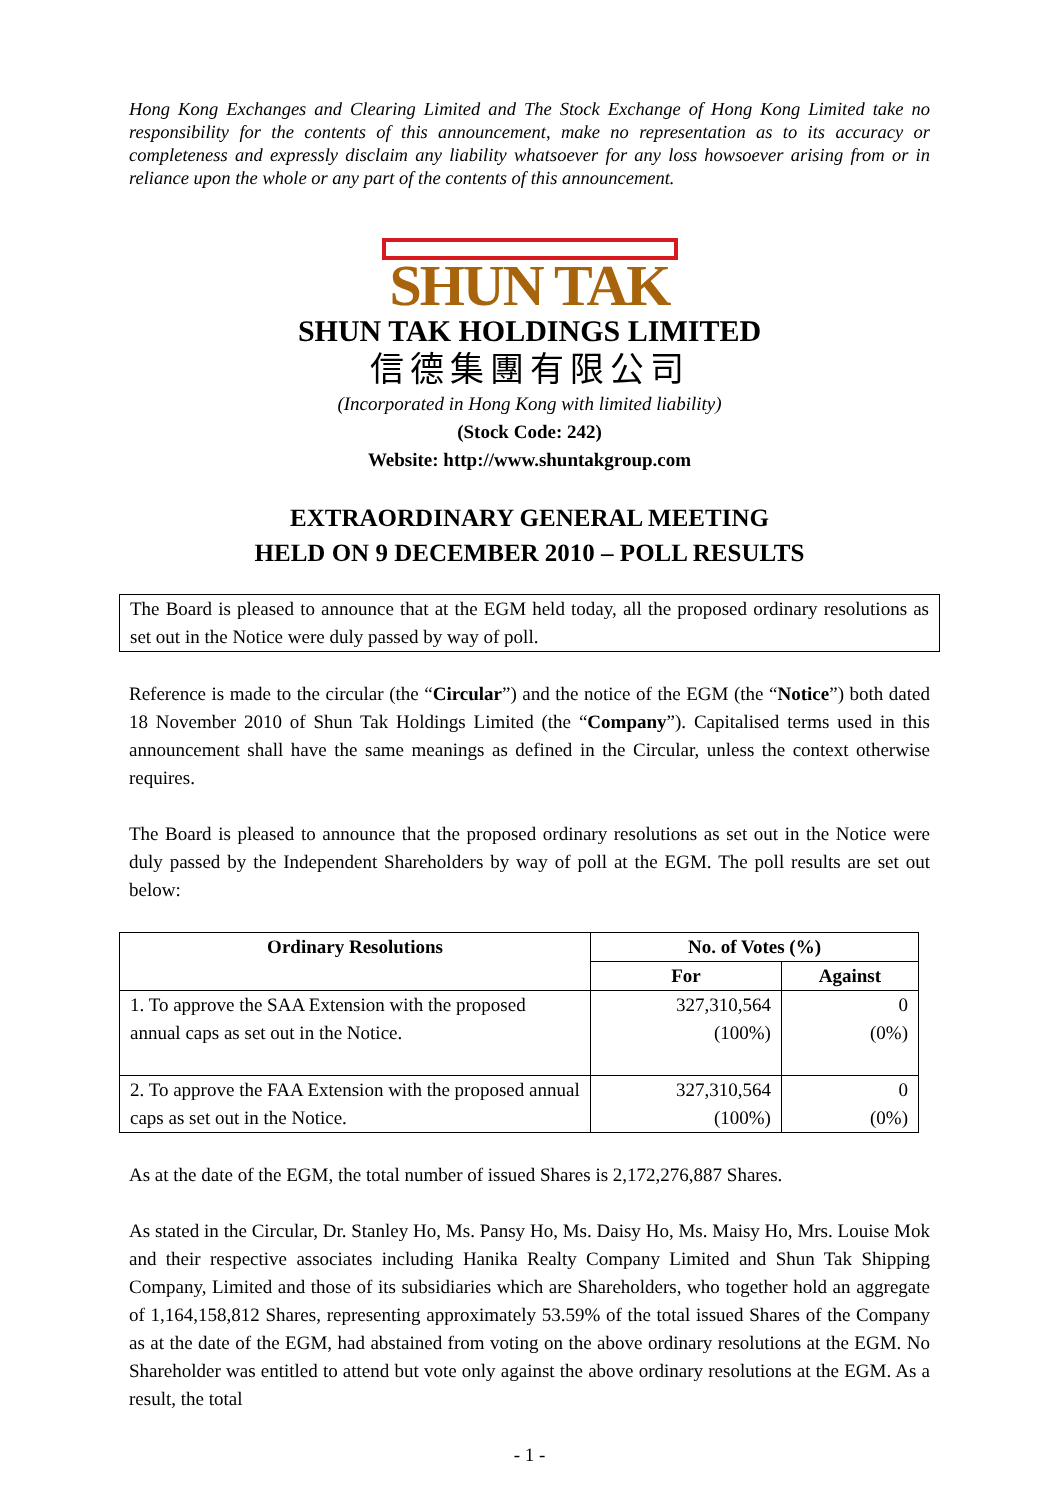Hong Kong Exchanges and Clearing Limited and The Stock Exchange of Hong Kong Limited take no responsibility for the contents of this announcement, make no representation as to its accuracy or completeness and expressly disclaim any liability whatsoever for any loss howsoever arising from or in reliance upon the whole or any part of the contents of this announcement.
SHUN TAK
SHUN TAK HOLDINGS LIMITED
信德集團有限公司
(Incorporated in Hong Kong with limited liability)
(Stock Code: 242)
Website: http://www.shuntakgroup.com
EXTRAORDINARY GENERAL MEETING
HELD ON 9 DECEMBER 2010 – POLL RESULTS
The Board is pleased to announce that at the EGM held today, all the proposed ordinary resolutions as set out in the Notice were duly passed by way of poll.
Reference is made to the circular (the “Circular”) and the notice of the EGM (the “Notice”) both dated 18 November 2010 of Shun Tak Holdings Limited (the “Company”). Capitalised terms used in this announcement shall have the same meanings as defined in the Circular, unless the context otherwise requires.
The Board is pleased to announce that the proposed ordinary resolutions as set out in the Notice were duly passed by the Independent Shareholders by way of poll at the EGM. The poll results are set out below:
| Ordinary Resolutions | No. of Votes (%) | |
| --- | --- | --- |
| | For | Against |
| 1. To approve the SAA Extension with the proposed annual caps as set out in the Notice. | 327,310,564 (100%) | 0 (0%) |
| 2. To approve the FAA Extension with the proposed annual caps as set out in the Notice. | 327,310,564 (100%) | 0 (0%) |
As at the date of the EGM, the total number of issued Shares is 2,172,276,887 Shares.
As stated in the Circular, Dr. Stanley Ho, Ms. Pansy Ho, Ms. Daisy Ho, Ms. Maisy Ho, Mrs. Louise Mok and their respective associates including Hanika Realty Company Limited and Shun Tak Shipping Company, Limited and those of its subsidiaries which are Shareholders, who together hold an aggregate of 1,164,158,812 Shares, representing approximately 53.59% of the total issued Shares of the Company as at the date of the EGM, had abstained from voting on the above ordinary resolutions at the EGM. No Shareholder was entitled to attend but vote only against the above ordinary resolutions at the EGM. As a result, the total
- 1 -